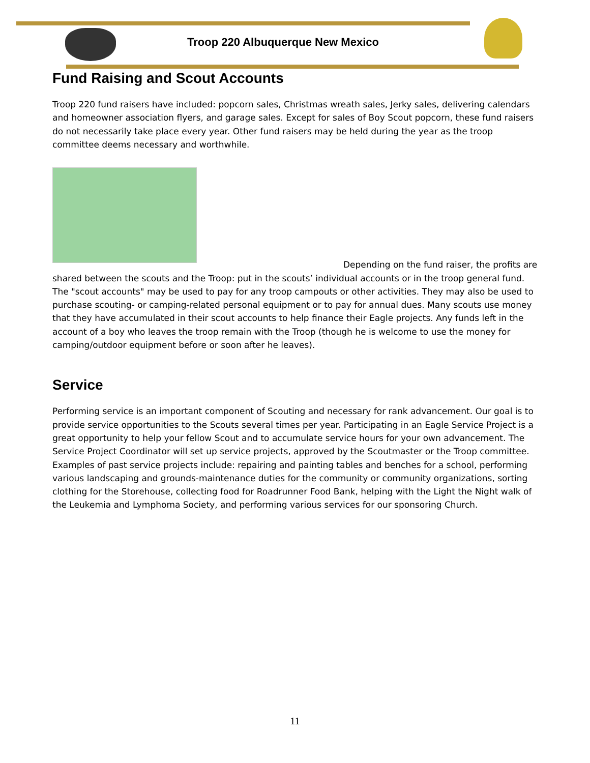Troop 220 Albuquerque New Mexico
Fund Raising and Scout Accounts
Troop 220 fund raisers have included: popcorn sales, Christmas wreath sales, Jerky sales, delivering calendars and homeowner association flyers, and garage sales. Except for sales of Boy Scout popcorn, these fund raisers do not necessarily take place every year. Other fund raisers may be held during the year as the troop committee deems necessary and worthwhile.
Depending on the fund raiser, the profits are shared between the scouts and the Troop: put in the scouts’ individual accounts or in the troop general fund. The "scout accounts" may be used to pay for any troop campouts or other activities. They may also be used to purchase scouting- or camping-related personal equipment or to pay for annual dues. Many scouts use money that they have accumulated in their scout accounts to help finance their Eagle projects. Any funds left in the account of a boy who leaves the troop remain with the Troop (though he is welcome to use the money for camping/outdoor equipment before or soon after he leaves).
Service
Performing service is an important component of Scouting and necessary for rank advancement. Our goal is to provide service opportunities to the Scouts several times per year. Participating in an Eagle Service Project is a great opportunity to help your fellow Scout and to accumulate service hours for your own advancement. The Service Project Coordinator will set up service projects, approved by the Scoutmaster or the Troop committee. Examples of past service projects include: repairing and painting tables and benches for a school, performing various landscaping and grounds-maintenance duties for the community or community organizations, sorting clothing for the Storehouse, collecting food for Roadrunner Food Bank, helping with the Light the Night walk of the Leukemia and Lymphoma Society, and performing various services for our sponsoring Church.
11